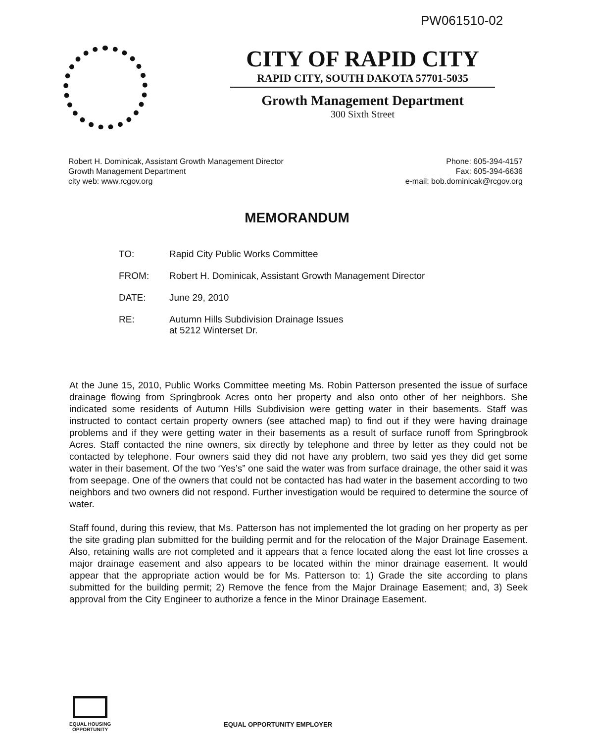PW061510-02
CITY OF RAPID CITY
RAPID CITY, SOUTH DAKOTA 57701-5035
Growth Management Department
300 Sixth Street
Robert H. Dominicak, Assistant Growth Management Director
Growth Management Department
city web: www.rcgov.org
Phone: 605-394-4157
Fax: 605-394-6636
e-mail: bob.dominicak@rcgov.org
MEMORANDUM
| TO: | Rapid City Public Works Committee |
| FROM: | Robert H. Dominicak, Assistant Growth Management Director |
| DATE: | June 29, 2010 |
| RE: | Autumn Hills Subdivision Drainage Issues at 5212 Winterset Dr. |
At the June 15, 2010, Public Works Committee meeting Ms. Robin Patterson presented the issue of surface drainage flowing from Springbrook Acres onto her property and also onto other of her neighbors. She indicated some residents of Autumn Hills Subdivision were getting water in their basements. Staff was instructed to contact certain property owners (see attached map) to find out if they were having drainage problems and if they were getting water in their basements as a result of surface runoff from Springbrook Acres. Staff contacted the nine owners, six directly by telephone and three by letter as they could not be contacted by telephone. Four owners said they did not have any problem, two said yes they did get some water in their basement. Of the two ‘Yes’s” one said the water was from surface drainage, the other said it was from seepage. One of the owners that could not be contacted has had water in the basement according to two neighbors and two owners did not respond. Further investigation would be required to determine the source of water.
Staff found, during this review, that Ms. Patterson has not implemented the lot grading on her property as per the site grading plan submitted for the building permit and for the relocation of the Major Drainage Easement. Also, retaining walls are not completed and it appears that a fence located along the east lot line crosses a major drainage easement and also appears to be located within the minor drainage easement. It would appear that the appropriate action would be for Ms. Patterson to: 1) Grade the site according to plans submitted for the building permit; 2) Remove the fence from the Major Drainage Easement; and, 3) Seek approval from the City Engineer to authorize a fence in the Minor Drainage Easement.
EQUAL HOUSING
OPPORTUNITY
EQUAL OPPORTUNITY EMPLOYER